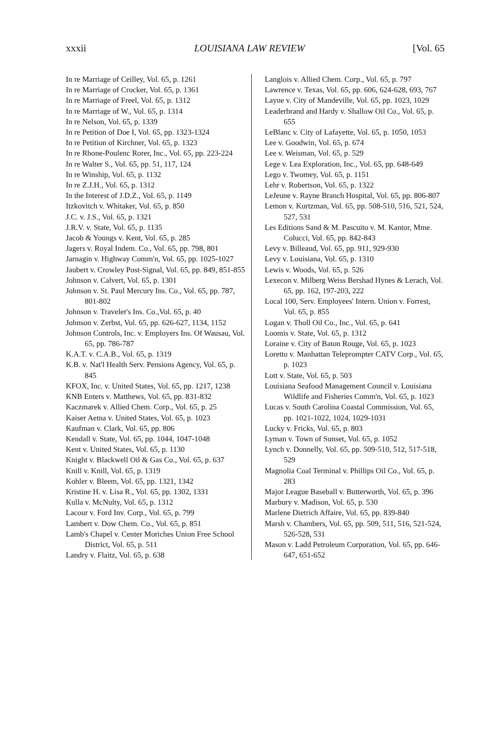xxxii LOUISIANA LAW REVIEW [Vol. 65
In re Marriage of Ceilley, Vol. 65, p. 1261
In re Marriage of Crocker, Vol. 65, p. 1361
In re Marriage of Freel, Vol. 65, p. 1312
In re Marriage of W., Vol. 65, p. 1314
In re Nelson, Vol. 65, p. 1339
In re Petition of Doe I, Vol. 65, pp. 1323-1324
In re Petition of Kirchner, Vol. 65, p. 1323
In re Rhone-Poulenc Rorer, Inc., Vol. 65, pp. 223-224
In re Walter S., Vol. 65, pp. 51, 117, 124
In re Winship, Vol. 65, p. 1132
In re Z.J.H., Vol. 65, p. 1312
In the Interest of J.D.Z., Vol. 65, p. 1149
Itzkovitch v. Whitaker, Vol. 65, p. 850
J.C. v. J.S., Vol. 65, p. 1321
J.R.V. v. State, Vol. 65, p. 1135
Jacob & Youngs v. Kent, Vol. 65, p. 285
Jagers v. Royal Indem. Co., Vol. 65, pp. 798, 801
Jarnagin v. Highway Comm'n, Vol. 65, pp. 1025-1027
Jaubert v. Crowley Post-Signal, Vol. 65, pp. 849, 851-855
Johnson v. Calvert, Vol. 65, p. 1301
Johnson v. St. Paul Mercury Ins. Co., Vol. 65, pp. 787, 801-802
Johnson v. Traveler's Ins. Co.,Vol. 65, p. 40
Johnson v. Zerbst, Vol. 65, pp. 626-627, 1134, 1152
Johnson Controls, Inc. v. Employers Ins. Of Wausau, Vol. 65, pp. 786-787
K.A.T. v. C.A.B., Vol. 65, p. 1319
K.B. v. Nat'l Health Serv. Pensions Agency, Vol. 65, p. 845
KFOX, Inc. v. United States, Vol. 65, pp. 1217, 1238
KNB Enters v. Matthews, Vol. 65, pp. 831-832
Kaczmarek v. Allied Chem. Corp., Vol. 65, p. 25
Kaiser Aetna v. United States, Vol. 65, p. 1023
Kaufman v. Clark, Vol. 65, pp. 806
Kendall v. State, Vol. 65, pp. 1044, 1047-1048
Kent v. United States, Vol. 65, p. 1130
Knight v. Blackwell Oil & Gas Co., Vol. 65, p. 637
Knill v. Knill, Vol. 65, p. 1319
Kohler v. Bleem, Vol. 65, pp. 1321, 1342
Kristine H. v. Lisa R., Vol. 65, pp. 1302, 1331
Kulla v. McNulty, Vol. 65, p. 1312
Lacour v. Ford Inv. Corp., Vol. 65, p. 799
Lambert v. Dow Chem. Co., Vol. 65, p. 851
Lamb's Chapel v. Center Moriches Union Free School District, Vol. 65, p. 511
Landry v. Flaitz, Vol. 65, p. 638
Langlois v. Allied Chem. Corp., Vol. 65, p. 797
Lawrence v. Texas, Vol. 65, pp. 606, 624-628, 693, 767
Layne v. City of Mandeville, Vol. 65, pp. 1023, 1029
Leaderbrand and Hardy v. Shallow Oil Co., Vol. 65, p. 655
LeBlanc v. City of Lafayette, Vol. 65, p. 1050, 1053
Lee v. Goodwin, Vol. 65, p. 674
Lee v. Weisman, Vol. 65, p. 529
Lege v. Lea Exploration, Inc., Vol. 65, pp. 648-649
Lego v. Twomey, Vol. 65, p. 1151
Lehr v. Robertson, Vol. 65, p. 1322
LeJeune v. Rayne Branch Hospital, Vol. 65, pp. 806-807
Lemon v. Kurtzman, Vol. 65, pp. 508-510, 516, 521, 524, 527, 531
Les Editions Sand & M. Pascuito v. M. Kantor, Mme. Colucci, Vol. 65, pp. 842-843
Levy v. Billeaud, Vol. 65, pp. 911, 929-930
Levy v. Louisiana, Vol. 65, p. 1310
Lewis v. Woods, Vol. 65, p. 526
Lexecon v. Milberg Weiss Bershad Hynes & Lerach, Vol. 65, pp. 162, 197-203, 222
Local 100, Serv. Employees' Intern. Union v. Forrest, Vol. 65, p. 855
Logan v. Tholl Oil Co., Inc., Vol. 65, p. 641
Loomis v. State, Vol. 65, p. 1312
Loraine v. City of Baton Rouge, Vol. 65, p. 1023
Loretto v. Manhattan Teleprompter CATV Corp., Vol. 65, p. 1023
Lott v. State, Vol. 65, p. 503
Louisiana Seafood Management Council v. Louisiana Wildlife and Fisheries Comm'n, Vol. 65, p. 1023
Lucas v. South Carolina Coastal Commission, Vol. 65, pp. 1021-1022, 1024, 1029-1031
Lucky v. Fricks, Vol. 65, p. 803
Lyman v. Town of Sunset, Vol. 65, p. 1052
Lynch v. Donnelly, Vol. 65, pp. 509-510, 512, 517-518, 529
Magnolia Coal Terminal v. Phillips Oil Co., Vol. 65, p. 283
Major League Baseball v. Butterworth, Vol. 65, p. 396
Marbury v. Madison, Vol. 65, p. 530
Marlene Dietrich Affaire, Vol. 65, pp. 839-840
Marsh v. Chambers, Vol. 65, pp. 509, 511, 516, 521-524, 526-528, 531
Mason v. Ladd Petroleum Corporation, Vol. 65, pp. 646-647, 651-652